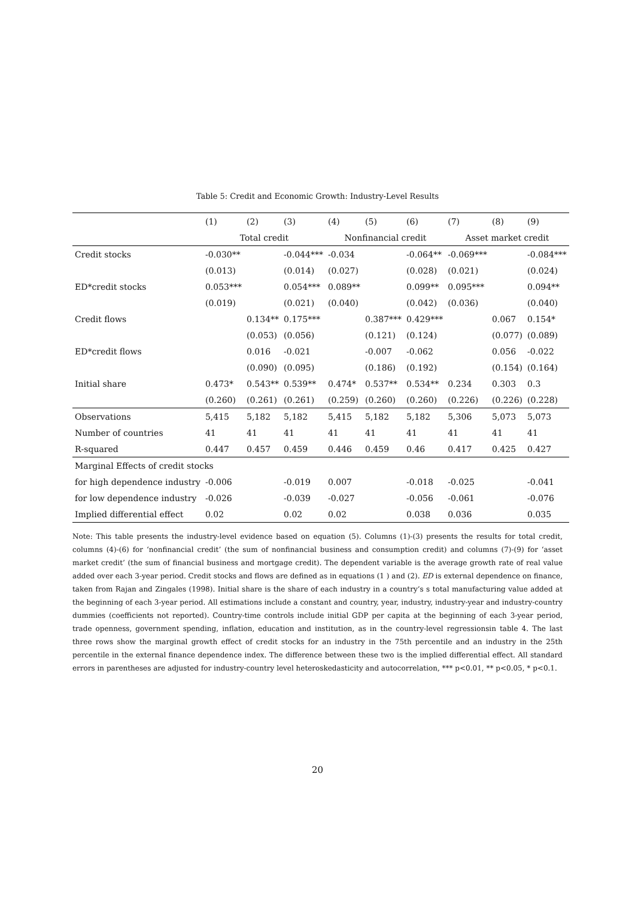Table 5: Credit and Economic Growth: Industry-Level Results
| | (1) | (2) | (3) | (4) | (5) | (6) | (7) | (8) | (9) |
| --- | --- | --- | --- | --- | --- | --- | --- | --- | --- |
| | Total credit | | | Nonfinancial credit | | | Asset market credit | | |
| Credit stocks | -0.030** | | -0.044*** | -0.034 | | -0.064** | -0.069*** | | -0.084*** |
| | (0.013) | | (0.014) | (0.027) | | (0.028) | (0.021) | | (0.024) |
| ED*credit stocks | 0.053*** | | 0.054*** | 0.089** | | 0.099** | 0.095*** | | 0.094** |
| | (0.019) | | (0.021) | (0.040) | | (0.042) | (0.036) | | (0.040) |
| Credit flows | | 0.134** | 0.175*** | | 0.387*** | 0.429*** | | 0.067 | 0.154* |
| | | (0.053) | (0.056) | | (0.121) | (0.124) | | (0.077) | (0.089) |
| ED*credit flows | | 0.016 | -0.021 | | -0.007 | -0.062 | | 0.056 | -0.022 |
| | | (0.090) | (0.095) | | (0.186) | (0.192) | | (0.154) | (0.164) |
| Initial share | 0.473* | 0.543** | 0.539** | 0.474* | 0.537** | 0.534** | 0.234 | 0.303 | 0.3 |
| | (0.260) | (0.261) | (0.261) | (0.259) | (0.260) | (0.260) | (0.226) | (0.226) | (0.228) |
| Observations | 5,415 | 5,182 | 5,182 | 5,415 | 5,182 | 5,182 | 5,306 | 5,073 | 5,073 |
| Number of countries | 41 | 41 | 41 | 41 | 41 | 41 | 41 | 41 | 41 |
| R-squared | 0.447 | 0.457 | 0.459 | 0.446 | 0.459 | 0.46 | 0.417 | 0.425 | 0.427 |
| Marginal Effects of credit stocks | | | | | | | | | |
| for high dependence industry | -0.006 | | -0.019 | 0.007 | | -0.018 | -0.025 | | -0.041 |
| for low dependence industry | -0.026 | | -0.039 | -0.027 | | -0.056 | -0.061 | | -0.076 |
| Implied differential effect | 0.02 | | 0.02 | 0.02 | | 0.038 | 0.036 | | 0.035 |
Note: This table presents the industry-level evidence based on equation (5). Columns (1)-(3) presents the results for total credit, columns (4)-(6) for ‘nonfinancial credit’ (the sum of nonfinancial business and consumption credit) and columns (7)-(9) for ‘asset market credit’ (the sum of financial business and mortgage credit). The dependent variable is the average growth rate of real value added over each 3-year period. Credit stocks and flows are defined as in equations (1 ) and (2). ED is external dependence on finance, taken from Rajan and Zingales (1998). Initial share is the share of each industry in a country’s s total manufacturing value added at the beginning of each 3-year period. All estimations include a constant and country, year, industry, industry-year and industry-country dummies (coefficients not reported). Country-time controls include initial GDP per capita at the beginning of each 3-year period, trade openness, government spending, inflation, education and institution, as in the country-level regressionsin table 4. The last three rows show the marginal growth effect of credit stocks for an industry in the 75th percentile and an industry in the 25th percentile in the external finance dependence index. The difference between these two is the implied differential effect. All standard errors in parentheses are adjusted for industry-country level heteroskedasticity and autocorrelation, *** p<0.01, ** p<0.05, * p<0.1.
20